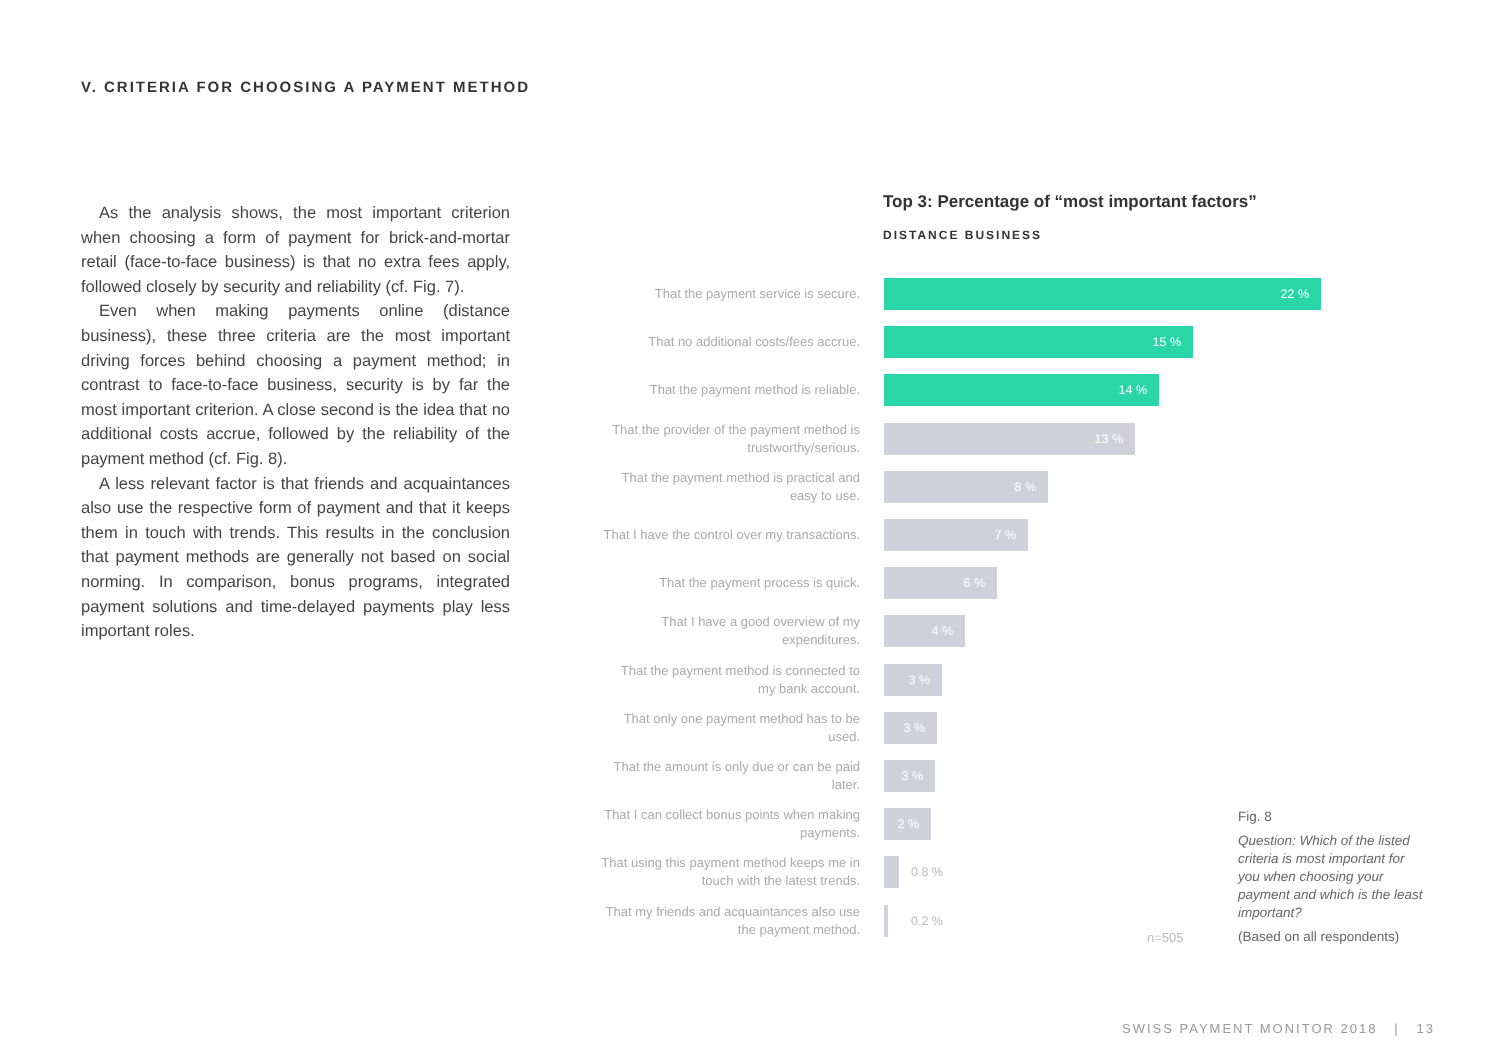V. CRITERIA FOR CHOOSING A PAYMENT METHOD
As the analysis shows, the most important criterion when choosing a form of payment for brick-and-mortar retail (face-to-face business) is that no extra fees apply, followed closely by security and reliability (cf. Fig. 7).
Even when making payments online (distance business), these three criteria are the most important driving forces behind choosing a payment method; in contrast to face-to-face business, security is by far the most important criterion. A close second is the idea that no additional costs accrue, followed by the reliability of the payment method (cf. Fig. 8).
A less relevant factor is that friends and acquaintances also use the respective form of payment and that it keeps them in touch with trends. This results in the conclusion that payment methods are generally not based on social norming. In comparison, bonus programs, integrated payment solutions and time-delayed payments play less important roles.
Top 3: Percentage of “most important factors”
DISTANCE BUSINESS
That the payment service is secure.
22 %
That no additional costs/fees accrue.
15 %
That the payment method is reliable.
14 %
That the provider of the payment method is trustworthy/serious.
13 %
That the payment method is practical and easy to use.
8 %
That I have the control over my transactions.
7 %
That the payment process is quick.
6 %
That I have a good overview of my expenditures.
4 %
That the payment method is connected to my bank account.
3 %
That only one payment method has to be used.
3 %
That the amount is only due or can be paid later.
3 %
That I can collect bonus points when making payments.
2 %
That using this payment method keeps me in touch with the latest trends.
0.8 %
That my friends and acquaintances also use the payment method.
0.2 %
n=505
Fig. 8
Question: Which of the listed criteria is most important for you when choosing your payment and which is the least important?
(Based on all respondents)
SWISS PAYMENT MONITOR 2018 | 13